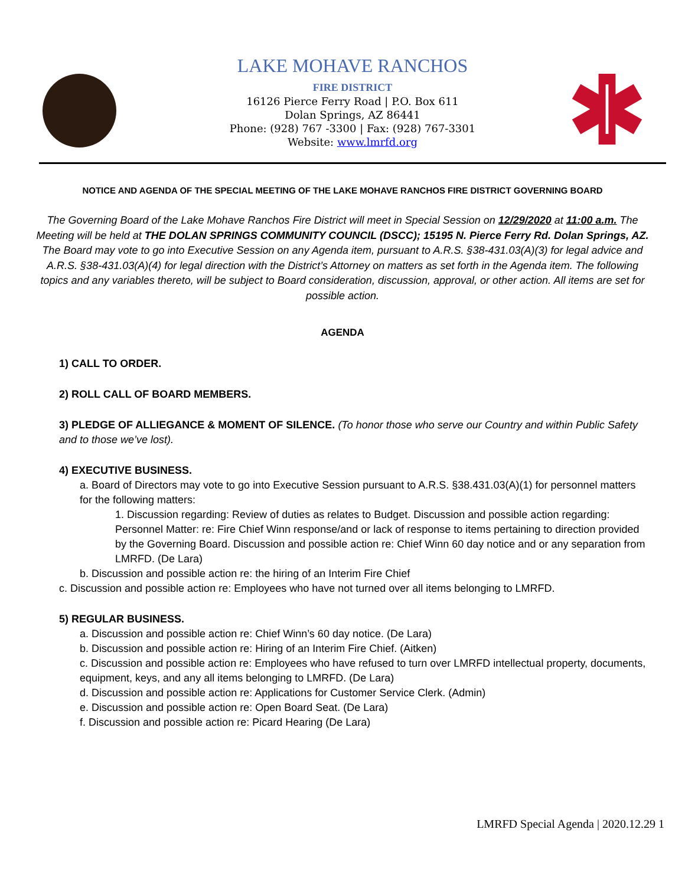LAKE MOHAVE RANCHOS
FIRE DISTRICT
16126 Pierce Ferry Road | P.O. Box 611
Dolan Springs, AZ 86441
Phone: (928) 767 -3300 | Fax: (928) 767-3301
Website: www.lmrfd.org
NOTICE AND AGENDA OF THE SPECIAL MEETING OF THE LAKE MOHAVE RANCHOS FIRE DISTRICT GOVERNING BOARD
The Governing Board of the Lake Mohave Ranchos Fire District will meet in Special Session on 12/29/2020 at 11:00 a.m. The Meeting will be held at THE DOLAN SPRINGS COMMUNITY COUNCIL (DSCC); 15195 N. Pierce Ferry Rd. Dolan Springs, AZ. The Board may vote to go into Executive Session on any Agenda item, pursuant to A.R.S. §38-431.03(A)(3) for legal advice and A.R.S. §38-431.03(A)(4) for legal direction with the District’s Attorney on matters as set forth in the Agenda item. The following topics and any variables thereto, will be subject to Board consideration, discussion, approval, or other action. All items are set for possible action.
AGENDA
1) CALL TO ORDER.
2) ROLL CALL OF BOARD MEMBERS.
3) PLEDGE OF ALLIEGANCE & MOMENT OF SILENCE. (To honor those who serve our Country and within Public Safety and to those we’ve lost).
4) EXECUTIVE BUSINESS.
a. Board of Directors may vote to go into Executive Session pursuant to A.R.S. §38.431.03(A)(1) for personnel matters for the following matters:
1. Discussion regarding: Review of duties as relates to Budget. Discussion and possible action regarding: Personnel Matter: re: Fire Chief Winn response/and or lack of response to items pertaining to direction provided by the Governing Board. Discussion and possible action re: Chief Winn 60 day notice and or any separation from LMRFD. (De Lara)
b. Discussion and possible action re: the hiring of an Interim Fire Chief
c. Discussion and possible action re: Employees who have not turned over all items belonging to LMRFD.
5) REGULAR BUSINESS.
a. Discussion and possible action re: Chief Winn’s 60 day notice. (De Lara)
b. Discussion and possible action re: Hiring of an Interim Fire Chief. (Aitken)
c. Discussion and possible action re: Employees who have refused to turn over LMRFD intellectual property, documents, equipment, keys, and any all items belonging to LMRFD. (De Lara)
d. Discussion and possible action re: Applications for Customer Service Clerk. (Admin)
e. Discussion and possible action re: Open Board Seat. (De Lara)
f. Discussion and possible action re: Picard Hearing (De Lara)
LMRFD Special Agenda | 2020.12.29 1